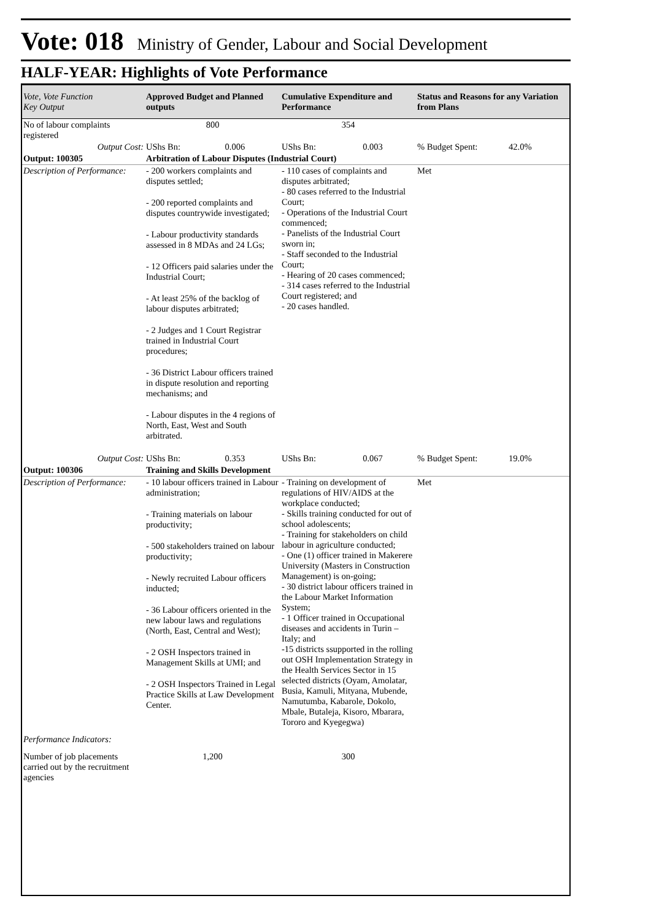Vote: 018 Ministry of Gender, Labour and Social Development
HALF-YEAR: Highlights of Vote Performance
| Vote, Vote Function Key Output | Approved Budget and Planned outputs | Cumulative Expenditure and Performance | Status and Reasons for any Variation from Plans |
| --- | --- | --- | --- |
| No of labour complaints registered | 800 | 354 | |
| Output Cost: | UShs Bn: 0.006 | UShs Bn: 0.003 | % Budget Spent: 42.0% |
| Output: 100305 | Arbitration of Labour Disputes (Industrial Court) | | |
| Description of Performance: | - 200 workers complaints and disputes settled; - 200 reported complaints and disputes countrywide investigated; - Labour productivity standards assessed in 8 MDAs and 24 LGs; - 12 Officers paid salaries under the Industrial Court; - At least 25% of the backlog of labour disputes arbitrated; - 2 Judges and 1 Court Registrar trained in Industrial Court procedures; - 36 District Labour officers trained in dispute resolution and reporting mechanisms; and - Labour disputes in the 4 regions of North, East, West and South arbitrated. | - 110 cases of complaints and disputes arbitrated; - 80 cases referred to the Industrial Court; - Operations of the Industrial Court commenced; - Panelists of the Industrial Court sworn in; - Staff seconded to the Industrial Court; - Hearing of 20 cases commenced; - 314 cases referred to the Industrial Court registered; and - 20 cases handled. | Met |
| Output Cost: | UShs Bn: 0.353 | UShs Bn: 0.067 | % Budget Spent: 19.0% |
| Output: 100306 | Training and Skills Development | | |
| Description of Performance: | - 10 labour officers trained in Labour administration; - Training materials on labour productivity; - 500 stakeholders trained on labour productivity; - Newly recruited Labour officers inducted; - 36 Labour officers oriented in the new labour laws and regulations (North, East, Central and West); - 2 OSH Inspectors trained in Management Skills at UMI; and - 2 OSH Inspectors Trained in Legal Practice Skills at Law Development Center. | - Training on development of regulations of HIV/AIDS at the workplace conducted; - Skills training conducted for out of school adolescents; - Training for stakeholders on child labour in agriculture conducted; - One (1) officer trained in Makerere University (Masters in Construction Management) is on-going; - 30 district labour officers trained in the Labour Market Information System; - 1 Officer trained in Occupational diseases and accidents in Turin –Italy; and -15 districts ssupported in the rolling out OSH Implementation Strategy in the Health Services Sector in 15 selected districts (Oyam, Amolatar, Busia, Kamuli, Mityana, Mubende, Namutumba, Kabarole, Dokolo, Mbale, Butaleja, Kisoro, Mbarara, Tororo and Kyegegwa) | Met |
| Performance Indicators: | | | |
| Number of job placements carried out by the recruitment agencies | 1,200 | 300 | |